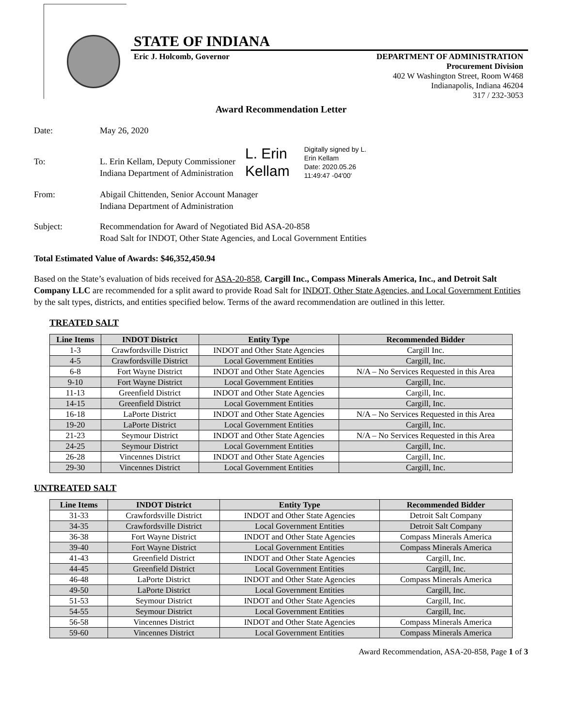STATE OF INDIANA
Eric J. Holcomb, Governor DEPARTMENT OF ADMINISTRATION
Procurement Division
402 W Washington Street, Room W468
Indianapolis, Indiana 46204
317 / 232-3053
Award Recommendation Letter
Date: May 26, 2020
To: L. Erin Kellam, Deputy Commissioner
Indiana Department of Administration
L. Erin
Kellam
Digitally signed by L.
Erin Kellam
Date: 2020.05.26
11:49:47 -04'00'
From: Abigail Chittenden, Senior Account Manager
Indiana Department of Administration
Subject: Recommendation for Award of Negotiated Bid ASA-20-858
Road Salt for INDOT, Other State Agencies, and Local Government Entities
Total Estimated Value of Awards: $46,352,450.94
Based on the State’s evaluation of bids received for ASA-20-858, Cargill Inc., Compass Minerals America, Inc., and Detroit Salt Company LLC are recommended for a split award to provide Road Salt for INDOT, Other State Agencies, and Local Government Entities by the salt types, districts, and entities specified below. Terms of the award recommendation are outlined in this letter.
TREATED SALT
| Line Items | INDOT District | Entity Type | Recommended Bidder |
| --- | --- | --- | --- |
| 1-3 | Crawfordsville District | INDOT and Other State Agencies | Cargill Inc. |
| 4-5 | Crawfordsville District | Local Government Entities | Cargill, Inc. |
| 6-8 | Fort Wayne District | INDOT and Other State Agencies | N/A – No Services Requested in this Area |
| 9-10 | Fort Wayne District | Local Government Entities | Cargill, Inc. |
| 11-13 | Greenfield District | INDOT and Other State Agencies | Cargill, Inc. |
| 14-15 | Greenfield District | Local Government Entities | Cargill, Inc. |
| 16-18 | LaPorte District | INDOT and Other State Agencies | N/A – No Services Requested in this Area |
| 19-20 | LaPorte District | Local Government Entities | Cargill, Inc. |
| 21-23 | Seymour District | INDOT and Other State Agencies | N/A – No Services Requested in this Area |
| 24-25 | Seymour District | Local Government Entities | Cargill, Inc. |
| 26-28 | Vincennes District | INDOT and Other State Agencies | Cargill, Inc. |
| 29-30 | Vincennes District | Local Government Entities | Cargill, Inc. |
UNTREATED SALT
| Line Items | INDOT District | Entity Type | Recommended Bidder |
| --- | --- | --- | --- |
| 31-33 | Crawfordsville District | INDOT and Other State Agencies | Detroit Salt Company |
| 34-35 | Crawfordsville District | Local Government Entities | Detroit Salt Company |
| 36-38 | Fort Wayne District | INDOT and Other State Agencies | Compass Minerals America |
| 39-40 | Fort Wayne District | Local Government Entities | Compass Minerals America |
| 41-43 | Greenfield District | INDOT and Other State Agencies | Cargill, Inc. |
| 44-45 | Greenfield District | Local Government Entities | Cargill, Inc. |
| 46-48 | LaPorte District | INDOT and Other State Agencies | Compass Minerals America |
| 49-50 | LaPorte District | Local Government Entities | Cargill, Inc. |
| 51-53 | Seymour District | INDOT and Other State Agencies | Cargill, Inc. |
| 54-55 | Seymour District | Local Government Entities | Cargill, Inc. |
| 56-58 | Vincennes District | INDOT and Other State Agencies | Compass Minerals America |
| 59-60 | Vincennes District | Local Government Entities | Compass Minerals America |
Award Recommendation, ASA-20-858, Page 1 of 3